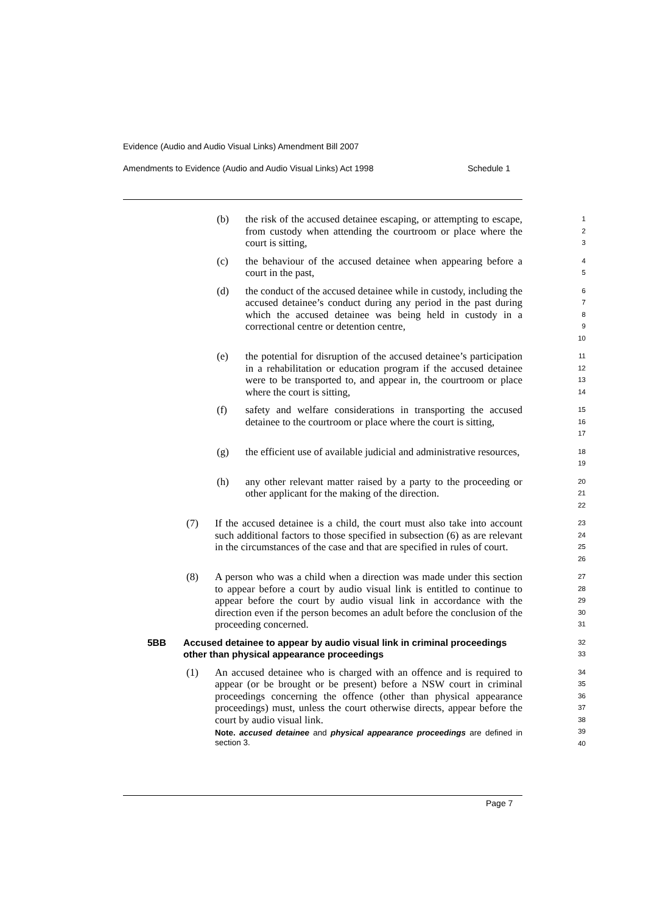Evidence (Audio and Audio Visual Links) Amendment Bill 2007
Amendments to Evidence (Audio and Audio Visual Links) Act 1998 Schedule 1
(b) the risk of the accused detainee escaping, or attempting to escape, from custody when attending the courtroom or place where the court is sitting, 1
2
3
(c) the behaviour of the accused detainee when appearing before a court in the past, 4
5
(d) the conduct of the accused detainee while in custody, including the accused detainee’s conduct during any period in the past during which the accused detainee was being held in custody in a correctional centre or detention centre, 6
7
8
9
10
(e) the potential for disruption of the accused detainee’s participation in a rehabilitation or education program if the accused detainee were to be transported to, and appear in, the courtroom or place where the court is sitting, 11
12
13
14
(f) safety and welfare considerations in transporting the accused detainee to the courtroom or place where the court is sitting, 15
16
17
(g) the efficient use of available judicial and administrative resources, 18
19
(h) any other relevant matter raised by a party to the proceeding or other applicant for the making of the direction. 20
21
22
(7) If the accused detainee is a child, the court must also take into account such additional factors to those specified in subsection (6) as are relevant in the circumstances of the case and that are specified in rules of court. 23
24
25
26
(8) A person who was a child when a direction was made under this section to appear before a court by audio visual link is entitled to continue to appear before the court by audio visual link in accordance with the direction even if the person becomes an adult before the conclusion of the proceeding concerned. 27
28
29
30
31
5BB Accused detainee to appear by audio visual link in criminal proceedings other than physical appearance proceedings 32
33
(1) An accused detainee who is charged with an offence and is required to appear (or be brought or be present) before a NSW court in criminal proceedings concerning the offence (other than physical appearance proceedings) must, unless the court otherwise directs, appear before the court by audio visual link.
Note. accused detainee and physical appearance proceedings are defined in section 3.
34
35
36
37
38
39
40
Page 7